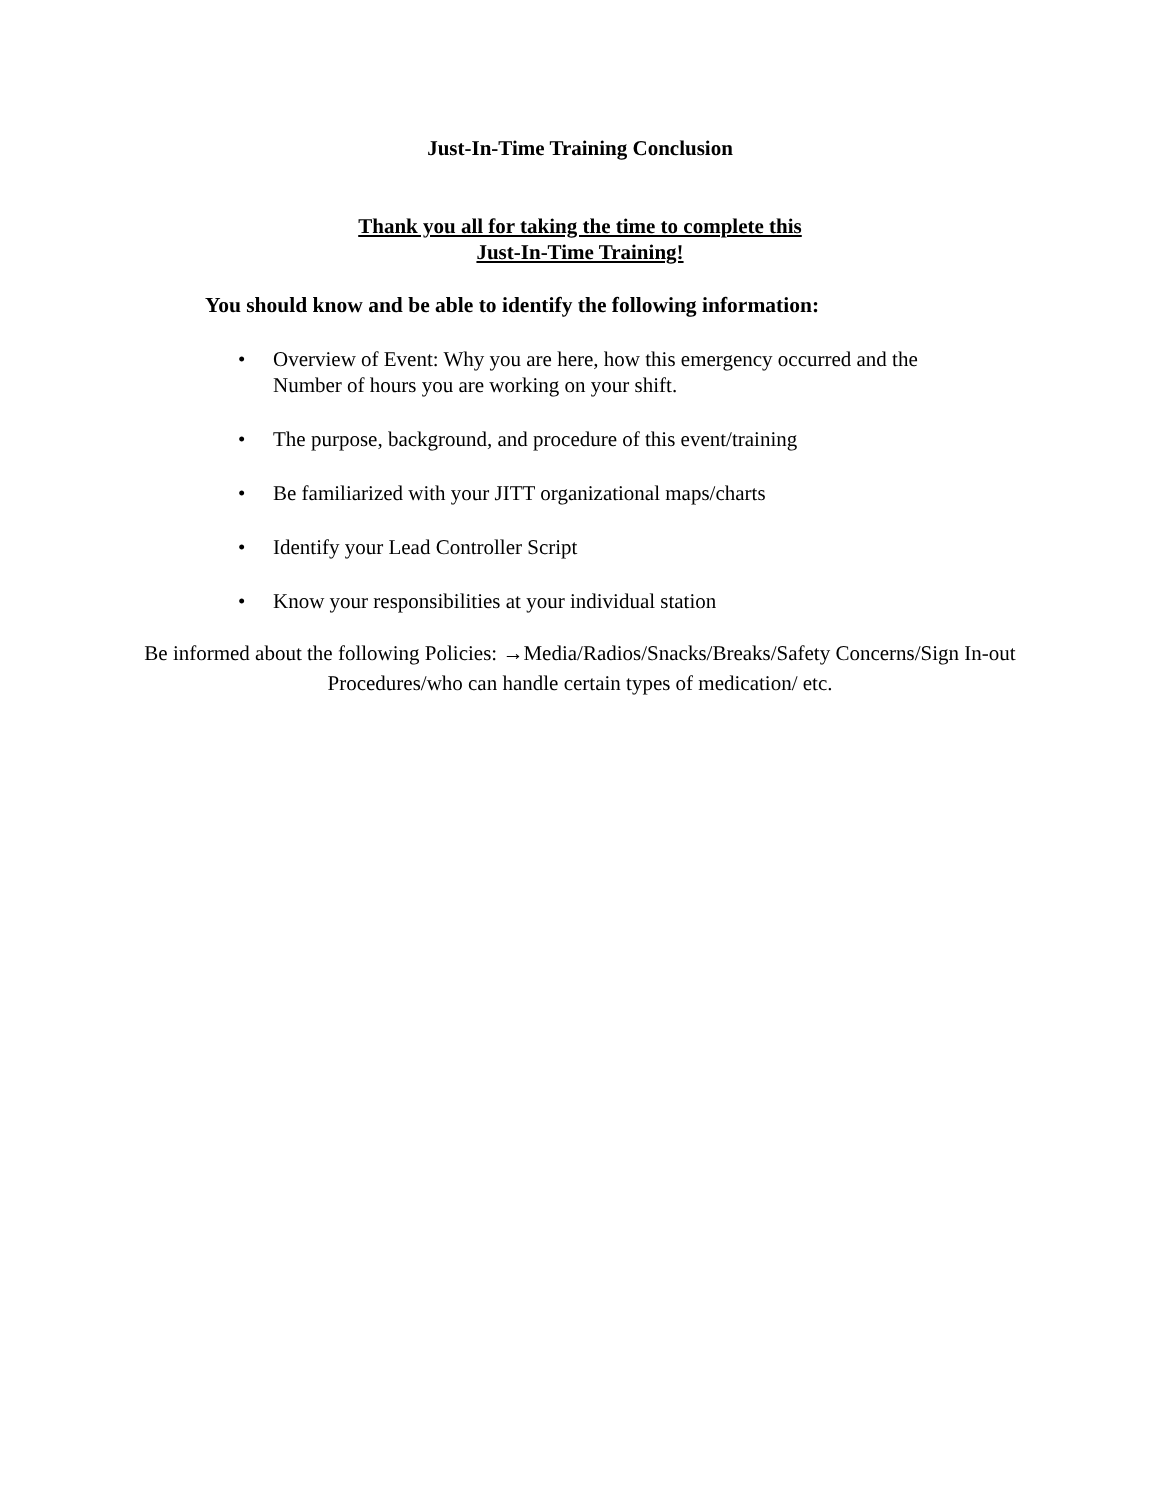Just-In-Time Training Conclusion
Thank you all for taking the time to complete this
Just-In-Time Training!
You should know and be able to identify the following information:
• Overview of Event: Why you are here, how this emergency occurred and the Number of hours you are working on your shift.
• The purpose, background, and procedure of this event/training
• Be familiarized with your JITT organizational maps/charts
• Identify your Lead Controller Script
• Know your responsibilities at your individual station
Be informed about the following Policies: →Media/Radios/Snacks/Breaks/Safety Concerns/Sign In-out Procedures/who can handle certain types of medication/ etc.